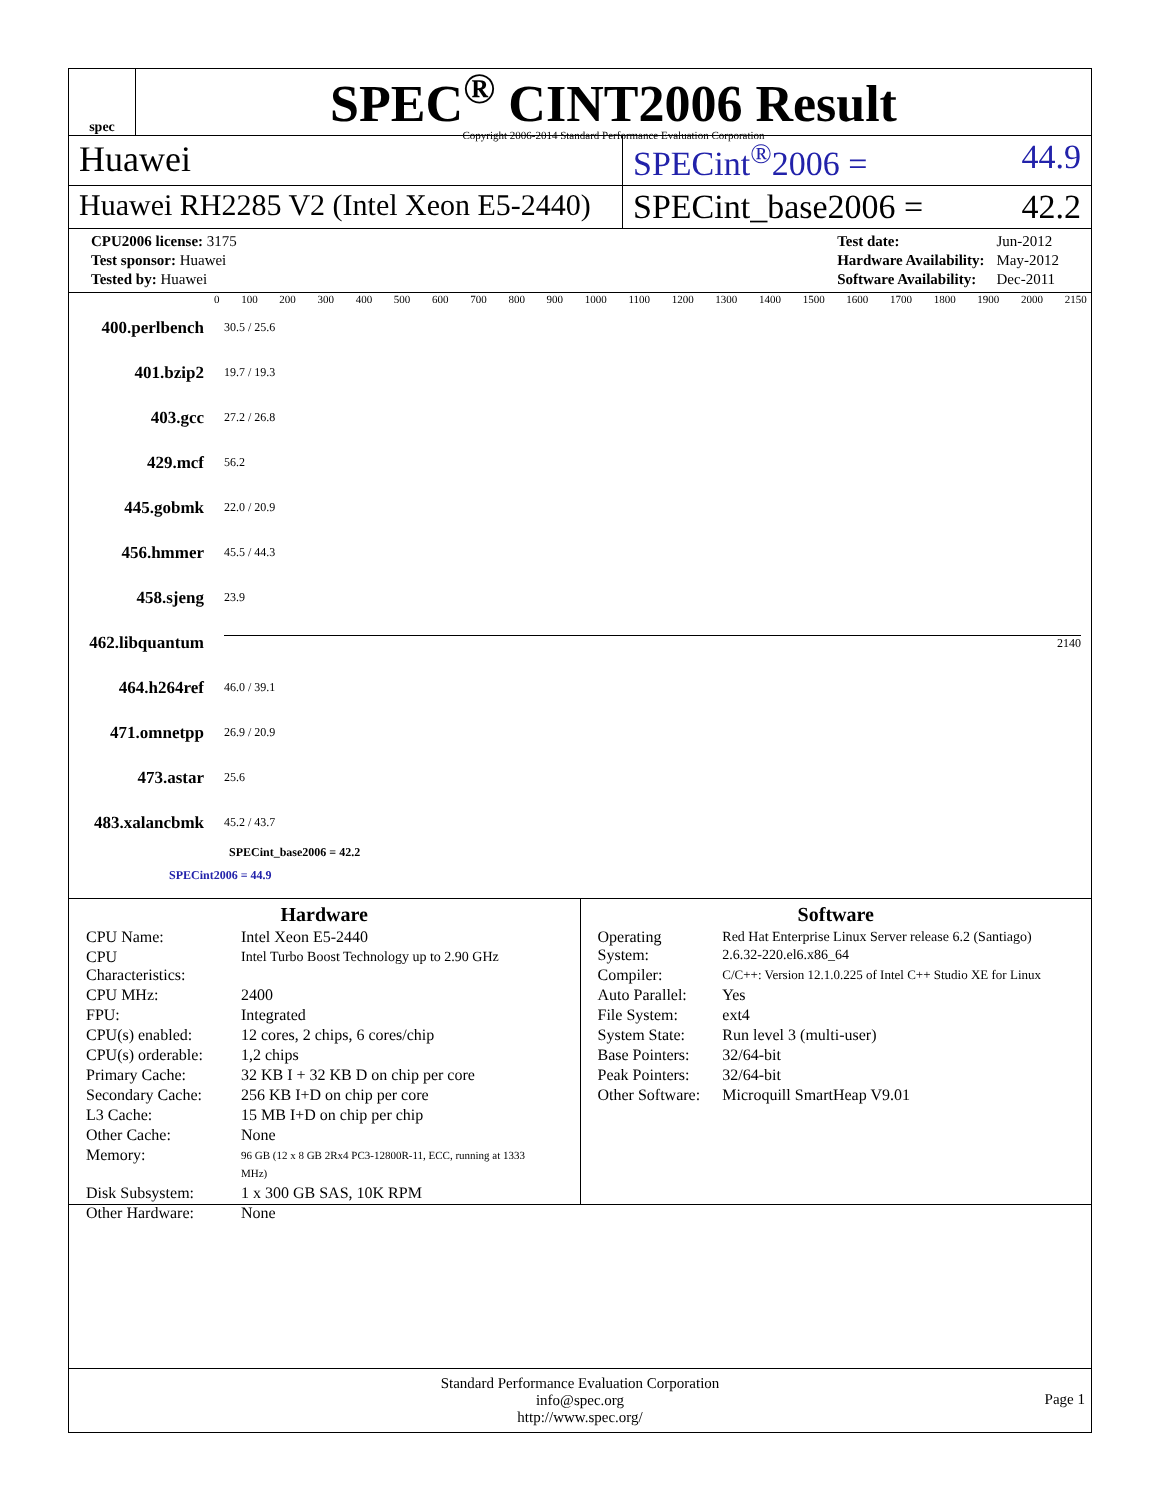spec
SPEC<sup>®</sup> CINT2006 Result
Copyright 2006-2014 Standard Performance Evaluation Corporation
Huawei SPECint<sup>®</sup>2006 = 44.9
Huawei RH2285 V2 (Intel Xeon E5-2440)
SPECint_base2006 = 42.2
| CPU2006 license: 3175 |
| Test sponsor: Huawei |
| Tested by: Huawei |
| Test date: | Jun-2012 |
| Hardware Availability: | May-2012 |
| Software Availability: | Dec-2011 |
0 100 200 300 400 500 600 700 800 900 1000 1100 1200 1300 1400 1500 1600 1700 1800 1900 2000 2150
400.perlbench 30.5 / 25.6
401.bzip2 19.7 / 19.3
403.gcc 27.2 / 26.8
429.mcf 56.2
445.gobmk 22.0 / 20.9
456.hmmer 45.5 / 44.3
458.sjeng 23.9
462.libquantum 2140
464.h264ref 46.0 / 39.1
471.omnetpp 26.9 / 20.9
473.astar 25.6
483.xalancbmk 45.2 / 43.7
SPECint_base2006 = 42.2
SPECint2006 = 44.9
Hardware
| CPU Name: | Intel Xeon E5-2440 |
| CPU Characteristics: | Intel Turbo Boost Technology up to 2.90 GHz |
| CPU MHz: | 2400 |
| FPU: | Integrated |
| CPU(s) enabled: | 12 cores, 2 chips, 6 cores/chip |
| CPU(s) orderable: | 1,2 chips |
| Primary Cache: | 32 KB I + 32 KB D on chip per core |
| Secondary Cache: | 256 KB I+D on chip per core |
| L3 Cache: | 15 MB I+D on chip per chip |
| Other Cache: | None |
| Memory: | 96 GB (12 x 8 GB 2Rx4 PC3-12800R-11, ECC, running at 1333 MHz) |
| Disk Subsystem: | 1 x 300 GB SAS, 10K RPM |
| Other Hardware: | None |
Software
| Operating System: | Red Hat Enterprise Linux Server release 6.2 (Santiago) 2.6.32-220.el6.x86_64 |
| Compiler: | C/C++: Version 12.1.0.225 of Intel C++ Studio XE for Linux |
| Auto Parallel: | Yes |
| File System: | ext4 |
| System State: | Run level 3 (multi-user) |
| Base Pointers: | 32/64-bit |
| Peak Pointers: | 32/64-bit |
| Other Software: | Microquill SmartHeap V9.01 |
Standard Performance Evaluation Corporation
info@spec.org
http://www.spec.org/
Page 1